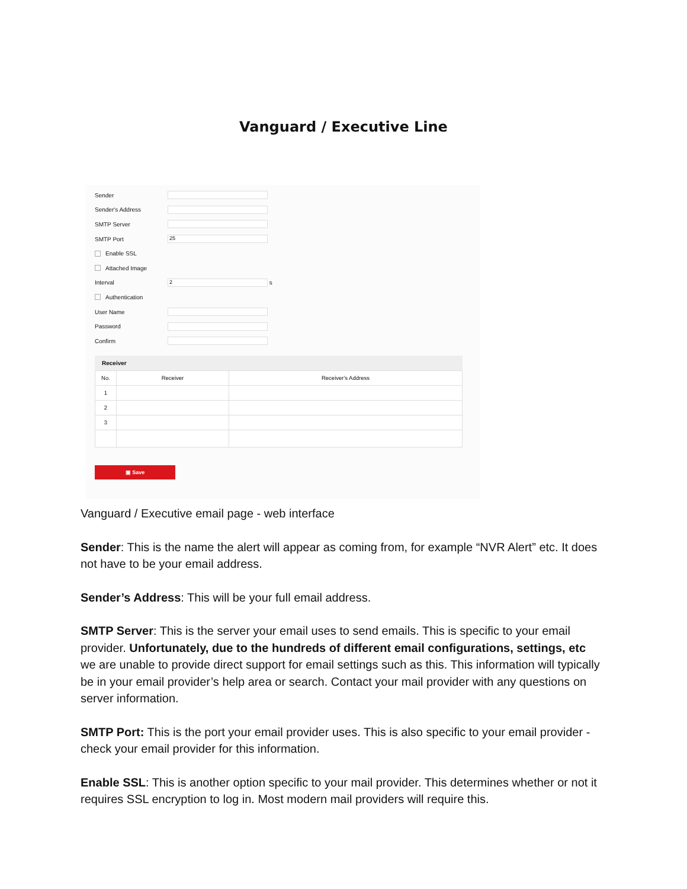Vanguard / Executive Line
Sender
Sender's Address
SMTP Server
SMTP Port 25
Enable SSL
Attached Image
Interval 2 s
Authentication
User Name
Password
Confirm
Receiver
| No. | Receiver | Receiver's Address |
| --- | --- | --- |
| 1 | | |
| 2 | | |
| 3 | | |
▣ Save
Vanguard / Executive email page - web interface
Sender: This is the name the alert will appear as coming from, for example “NVR Alert” etc. It does not have to be your email address.
Sender’s Address: This will be your full email address.
SMTP Server: This is the server your email uses to send emails. This is specific to your email provider. Unfortunately, due to the hundreds of different email configurations, settings, etc we are unable to provide direct support for email settings such as this. This information will typically be in your email provider’s help area or search. Contact your mail provider with any questions on server information.
SMTP Port: This is the port your email provider uses. This is also specific to your email provider - check your email provider for this information.
Enable SSL: This is another option specific to your mail provider. This determines whether or not it requires SSL encryption to log in. Most modern mail providers will require this.